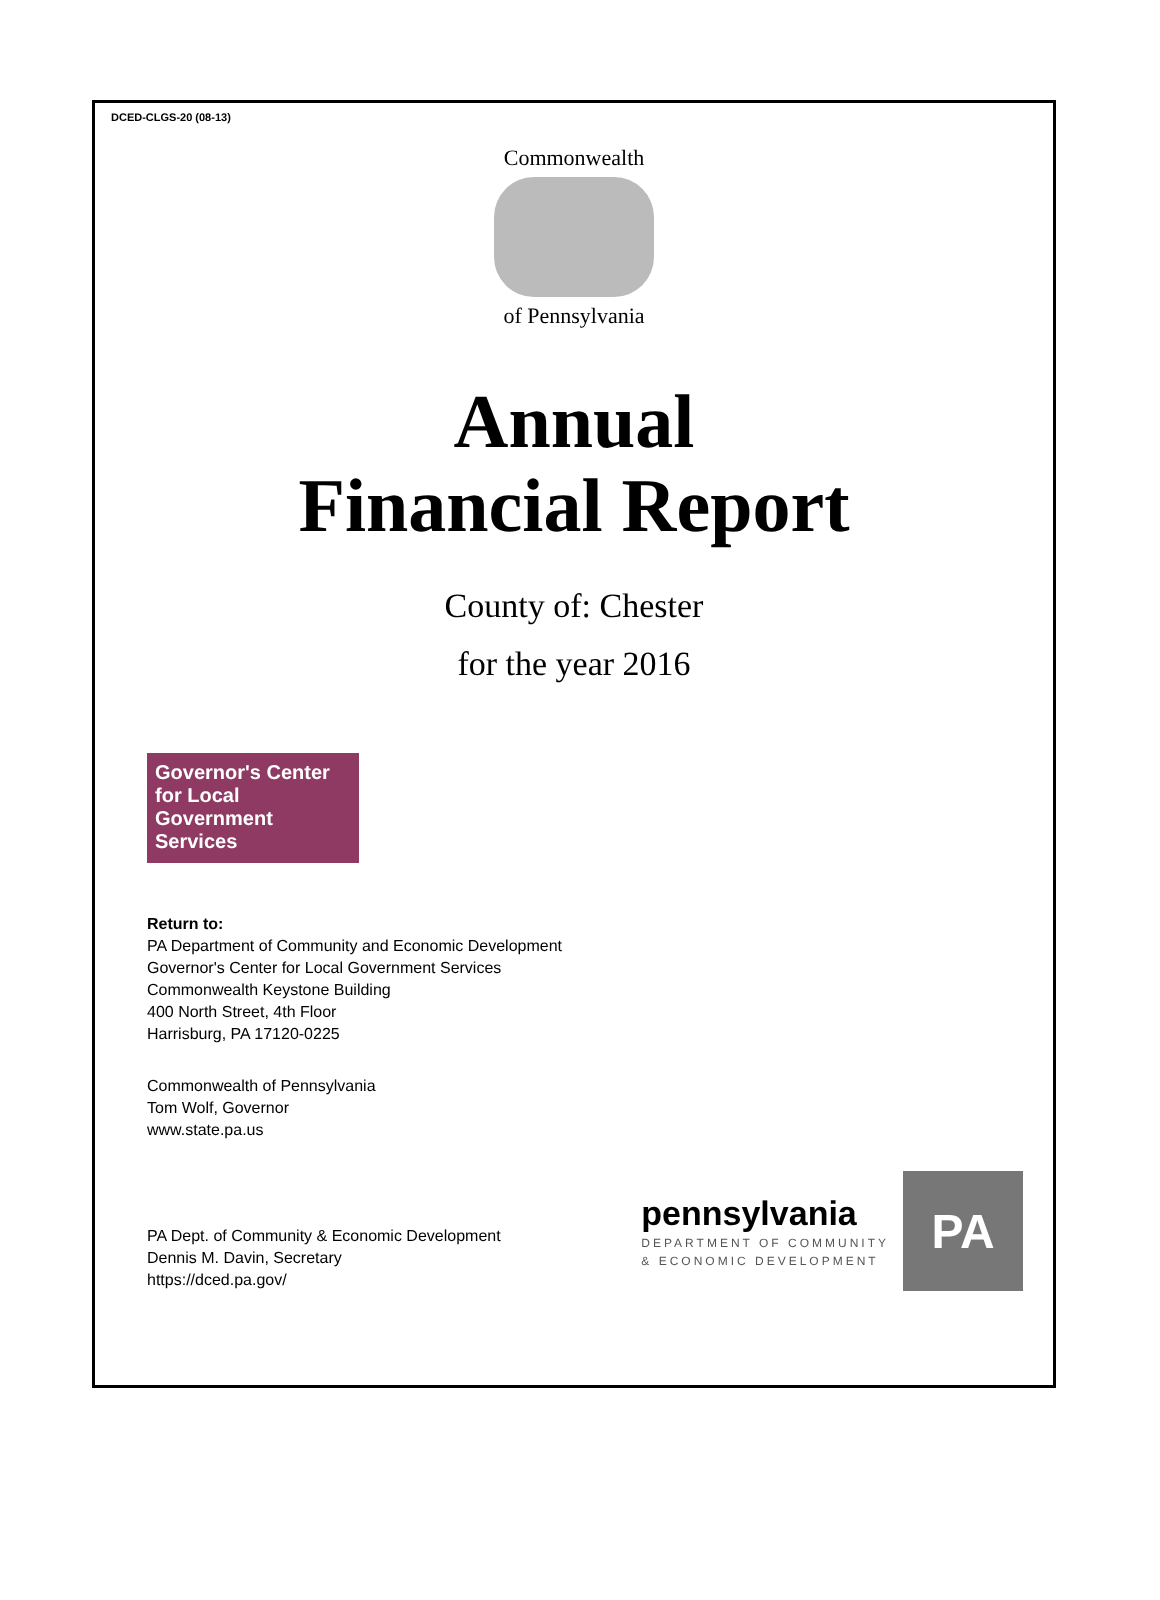DCED-CLGS-20 (08-13)
Commonwealth
of Pennsylvania
Annual
Financial Report
County of: Chester
for the year 2016
Governor's Center for Local Government Services
Return to:
PA Department of Community and Economic Development
Governor's Center for Local Government Services
Commonwealth Keystone Building
400 North Street, 4th Floor
Harrisburg, PA 17120-0225
Commonwealth of Pennsylvania
Tom Wolf, Governor
www.state.pa.us
PA Dept. of Community & Economic Development
Dennis M. Davin, Secretary
https://dced.pa.gov/
pennsylvania
DEPARTMENT OF COMMUNITY
& ECONOMIC DEVELOPMENT
PA
unaudited